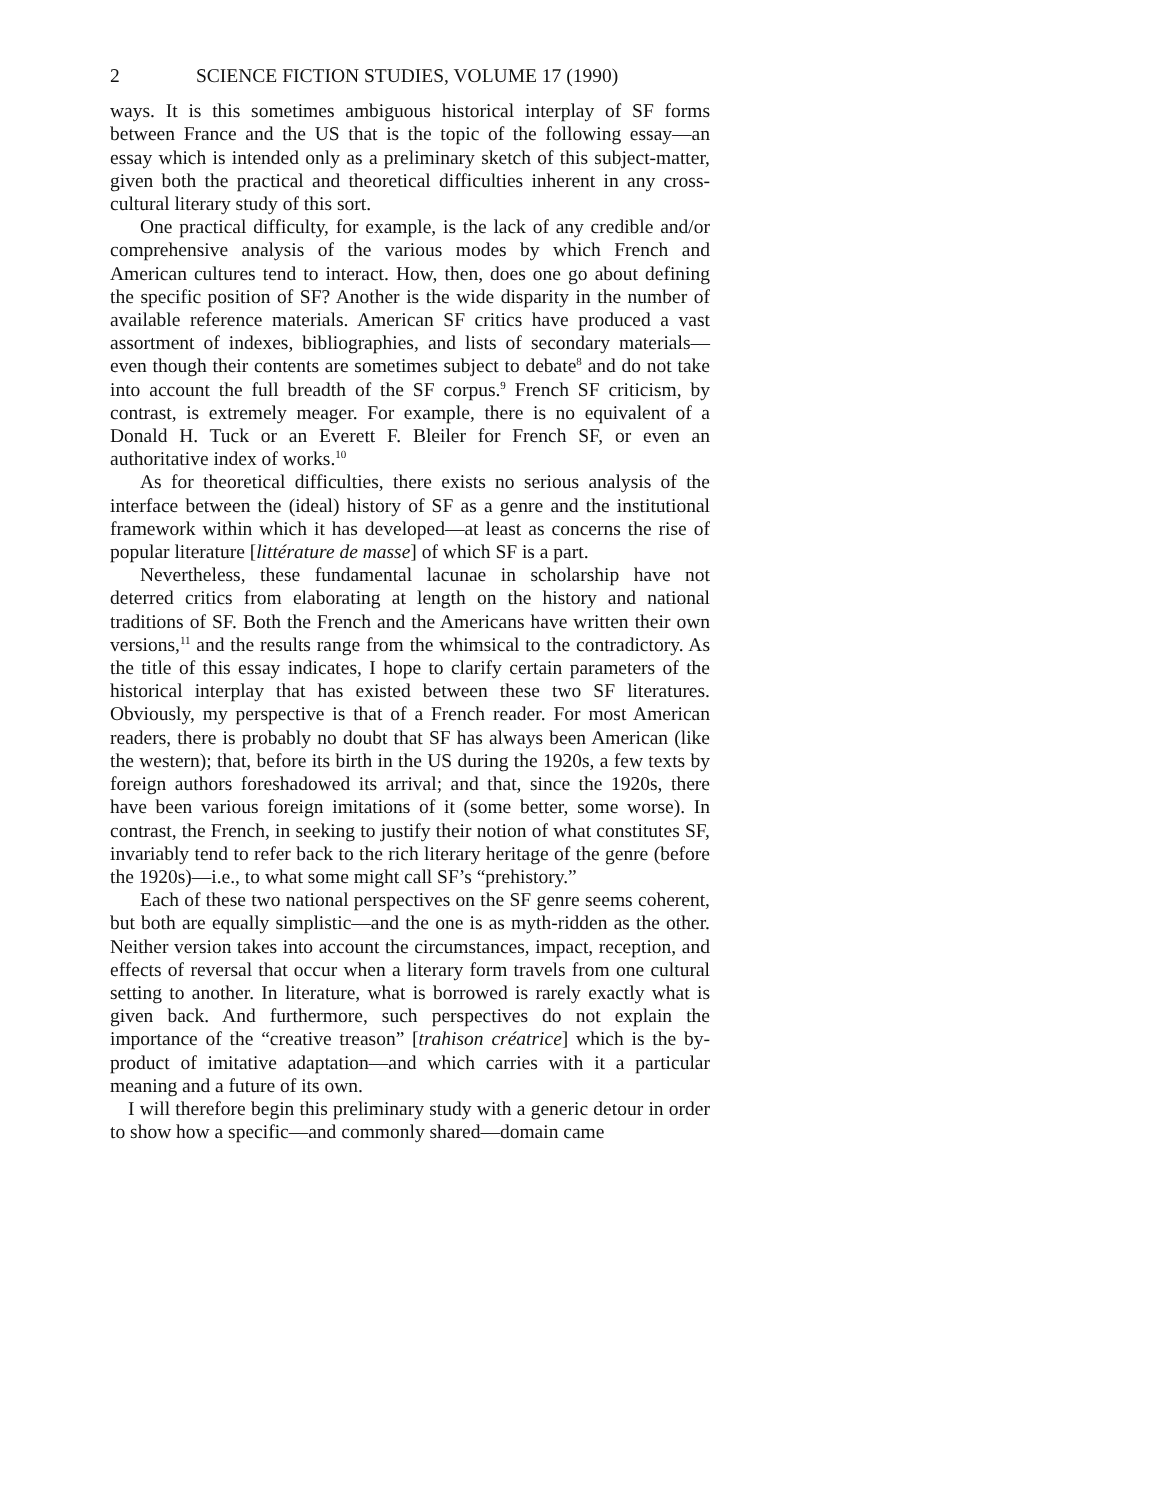2 SCIENCE FICTION STUDIES, VOLUME 17 (1990)
ways. It is this sometimes ambiguous historical interplay of SF forms between France and the US that is the topic of the following essay—an essay which is intended only as a preliminary sketch of this subject-matter, given both the practical and theoretical difficulties inherent in any cross-cultural literary study of this sort.
One practical difficulty, for example, is the lack of any credible and/or comprehensive analysis of the various modes by which French and American cultures tend to interact. How, then, does one go about defining the specific position of SF? Another is the wide disparity in the number of available reference materials. American SF critics have produced a vast assortment of indexes, bibliographies, and lists of secondary materials—even though their contents are sometimes subject to debate<sup>8</sup> and do not take into account the full breadth of the SF corpus.<sup>9</sup> French SF criticism, by contrast, is extremely meager. For example, there is no equivalent of a Donald H. Tuck or an Everett F. Bleiler for French SF, or even an authoritative index of works.<sup>10</sup>
As for theoretical difficulties, there exists no serious analysis of the interface between the (ideal) history of SF as a genre and the institutional framework within which it has developed—at least as concerns the rise of popular literature [littérature de masse] of which SF is a part.
Nevertheless, these fundamental lacunae in scholarship have not deterred critics from elaborating at length on the history and national traditions of SF. Both the French and the Americans have written their own versions,<sup>11</sup> and the results range from the whimsical to the contradictory. As the title of this essay indicates, I hope to clarify certain parameters of the historical interplay that has existed between these two SF literatures. Obviously, my perspective is that of a French reader. For most American readers, there is probably no doubt that SF has always been American (like the western); that, before its birth in the US during the 1920s, a few texts by foreign authors foreshadowed its arrival; and that, since the 1920s, there have been various foreign imitations of it (some better, some worse). In contrast, the French, in seeking to justify their notion of what constitutes SF, invariably tend to refer back to the rich literary heritage of the genre (before the 1920s)—i.e., to what some might call SF’s “prehistory.”
Each of these two national perspectives on the SF genre seems coherent, but both are equally simplistic—and the one is as myth-ridden as the other. Neither version takes into account the circumstances, impact, reception, and effects of reversal that occur when a literary form travels from one cultural setting to another. In literature, what is borrowed is rarely exactly what is given back. And furthermore, such perspectives do not explain the importance of the “creative treason” [trahison créatrice] which is the by-product of imitative adaptation—and which carries with it a particular meaning and a future of its own.
I will therefore begin this preliminary study with a generic detour in order to show how a specific—and commonly shared—domain came